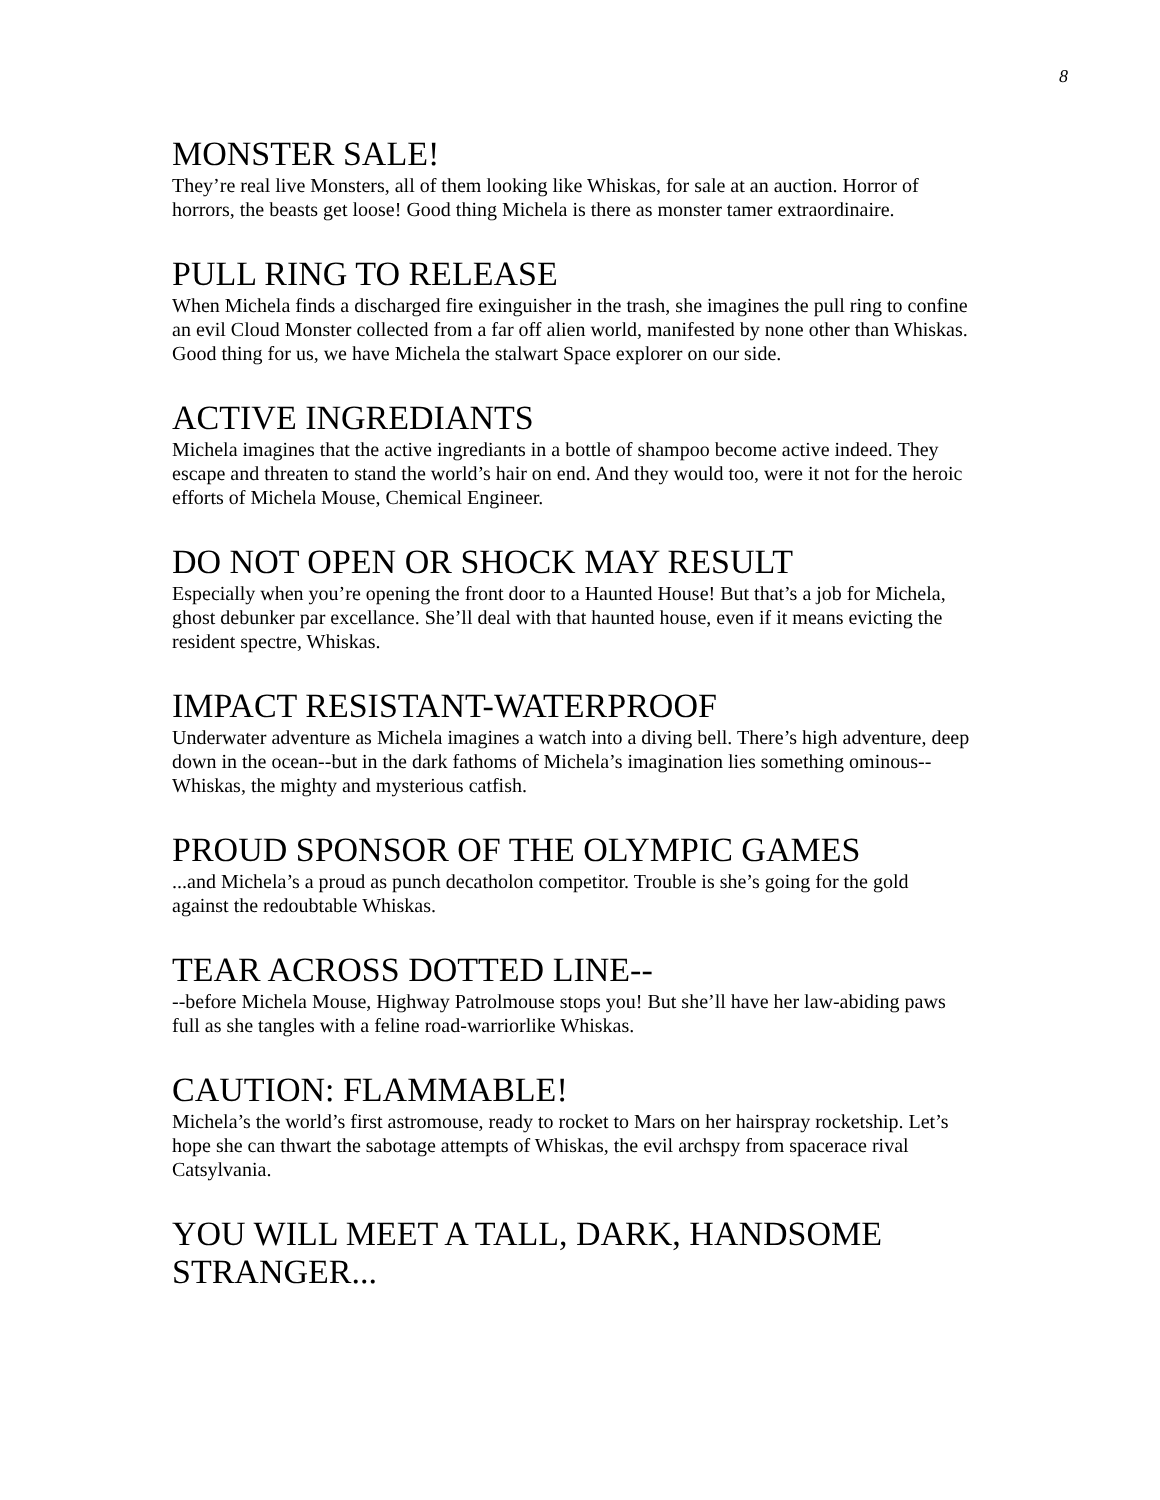8
MONSTER SALE!
They’re real live Monsters, all of them looking like Whiskas, for sale at an auction. Horror of horrors, the beasts get loose! Good thing Michela is there as monster tamer extraordinaire.
PULL RING TO RELEASE
When Michela finds a discharged fire exinguisher in the trash, she imagines the pull ring to confine an evil Cloud Monster collected from a far off alien world, manifested by none other than Whiskas. Good thing for us, we have Michela the stalwart Space explorer on our side.
ACTIVE INGREDIANTS
Michela imagines that the active ingrediants in a bottle of shampoo become active indeed. They escape and threaten to stand the world’s hair on end. And they would too, were it not for the heroic efforts of Michela Mouse, Chemical Engineer.
DO NOT OPEN OR SHOCK MAY RESULT
Especially when you’re opening the front door to a Haunted House! But that’s a job for Michela, ghost debunker par excellance. She’ll deal with that haunted house, even if it means evicting the resident spectre, Whiskas.
IMPACT RESISTANT-WATERPROOF
Underwater adventure as Michela imagines a watch into a diving bell. There’s high adventure, deep down in the ocean--but in the dark fathoms of Michela’s imagination lies something ominous--Whiskas, the mighty and mysterious catfish.
PROUD SPONSOR OF THE OLYMPIC GAMES
...and Michela’s a proud as punch decatholon competitor. Trouble is she’s going for the gold against the redoubtable Whiskas.
TEAR ACROSS DOTTED LINE--
--before Michela Mouse, Highway Patrolmouse stops you! But she’ll have her law-abiding paws full as she tangles with a feline road-warriorlike Whiskas.
CAUTION: FLAMMABLE!
Michela’s the world’s first astromouse, ready to rocket to Mars on her hairspray rocketship. Let’s hope she can thwart the sabotage attempts of Whiskas, the evil archspy from spacerace rival Catsylvania.
YOU WILL MEET A TALL, DARK, HANDSOME STRANGER...